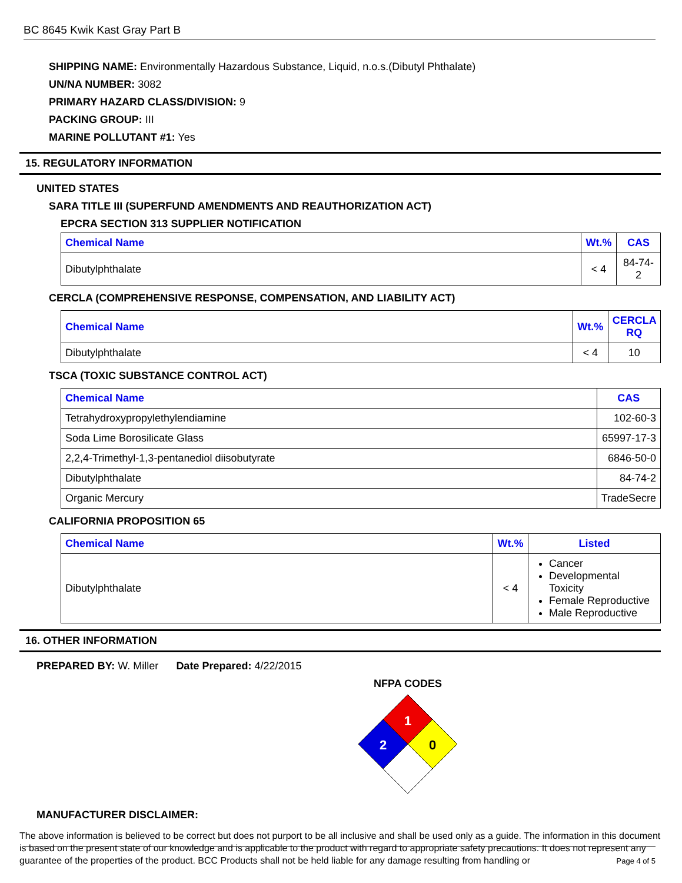BC 8645 Kwik Kast Gray Part B
SHIPPING NAME: Environmentally Hazardous Substance, Liquid, n.o.s.(Dibutyl Phthalate)
UN/NA NUMBER: 3082
PRIMARY HAZARD CLASS/DIVISION: 9
PACKING GROUP: III
MARINE POLLUTANT #1: Yes
15. REGULATORY INFORMATION
UNITED STATES
SARA TITLE III (SUPERFUND AMENDMENTS AND REAUTHORIZATION ACT)
EPCRA SECTION 313 SUPPLIER NOTIFICATION
| Chemical Name | Wt.% | CAS |
| --- | --- | --- |
| Dibutylphthalate | < 4 | 84-74-2 |
CERCLA (COMPREHENSIVE RESPONSE, COMPENSATION, AND LIABILITY ACT)
| Chemical Name | Wt.% | CERCLA RQ |
| --- | --- | --- |
| Dibutylphthalate | < 4 | 10 |
TSCA (TOXIC SUBSTANCE CONTROL ACT)
| Chemical Name | CAS |
| --- | --- |
| Tetrahydroxypropylethylendiamine | 102-60-3 |
| Soda Lime Borosilicate Glass | 65997-17-3 |
| 2,2,4-Trimethyl-1,3-pentanediol diisobutyrate | 6846-50-0 |
| Dibutylphthalate | 84-74-2 |
| Organic Mercury | TradeSecre |
CALIFORNIA PROPOSITION 65
| Chemical Name | Wt.% | Listed |
| --- | --- | --- |
| Dibutylphthalate | < 4 | Cancer Developmental Toxicity Female Reproductive Male Reproductive |
16. OTHER INFORMATION
PREPARED BY: W. Miller Date Prepared: 4/22/2015
NFPA CODES
1
2
0
MANUFACTURER DISCLAIMER:
The above information is believed to be correct but does not purport to be all inclusive and shall be used only as a guide. The information in this document is based on the present state of our knowledge and is applicable to the product with regard to appropriate safety precautions. It does not represent any guarantee of the properties of the product. BCC Products shall not be held liable for any damage resulting from handling or
Page 4 of 5